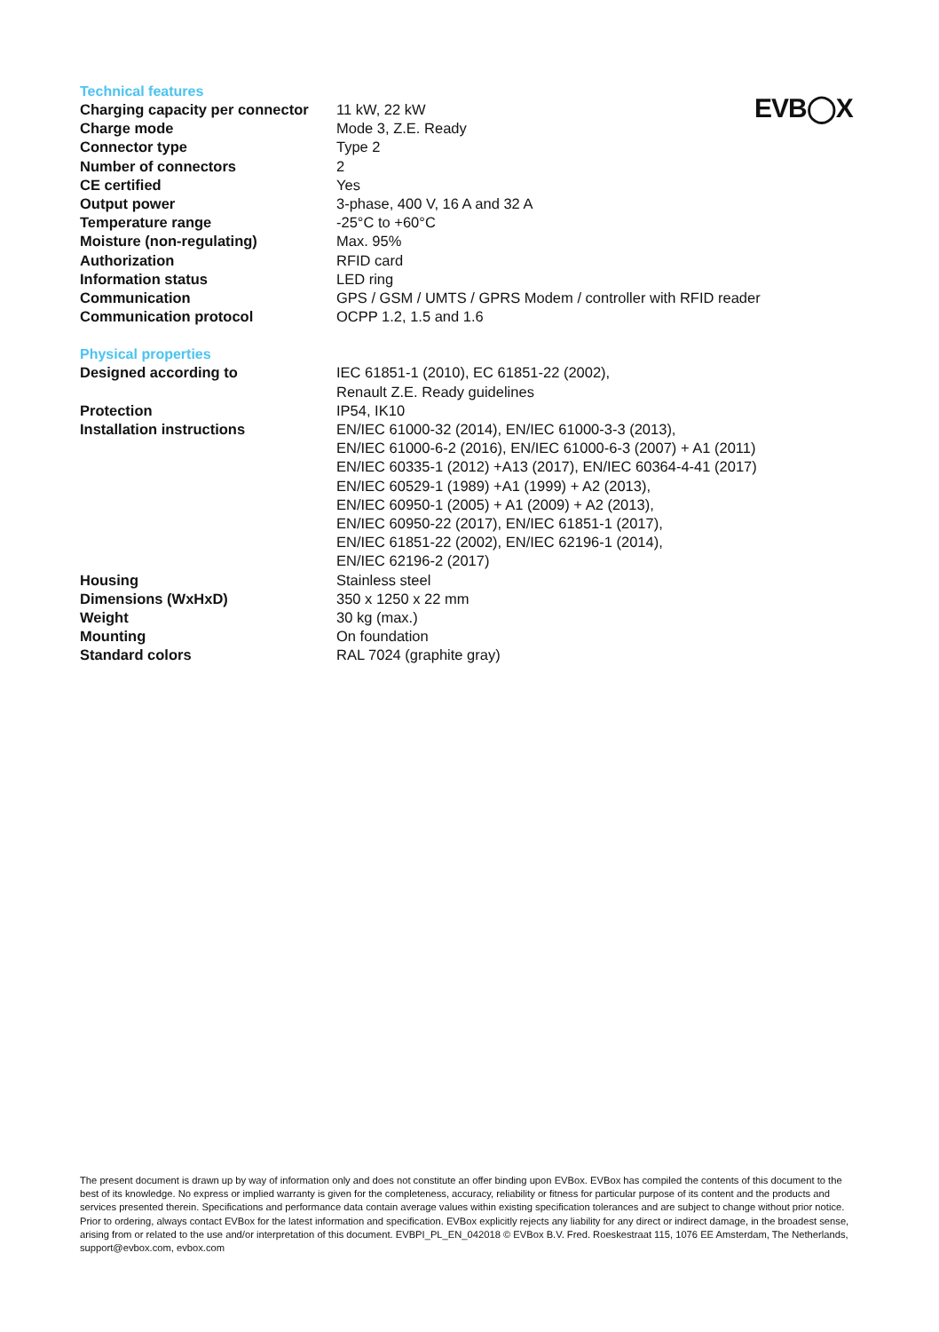EVB◯X
Technical features
| Charging capacity per connector | 11 kW, 22 kW |
| Charge mode | Mode 3, Z.E. Ready |
| Connector type | Type 2 |
| Number of connectors | 2 |
| CE certified | Yes |
| Output power | 3-phase, 400 V, 16 A and 32 A |
| Temperature range | -25°C to +60°C |
| Moisture (non-regulating) | Max. 95% |
| Authorization | RFID card |
| Information status | LED ring |
| Communication | GPS / GSM / UMTS / GPRS Modem / controller with RFID reader |
| Communication protocol | OCPP 1.2, 1.5 and 1.6 |
Physical properties
| Designed according to | IEC 61851-1 (2010), EC 61851-22 (2002), Renault Z.E. Ready guidelines |
| Protection | IP54, IK10 |
| Installation instructions | EN/IEC 61000-32 (2014), EN/IEC 61000-3-3 (2013), EN/IEC 61000-6-2 (2016), EN/IEC 61000-6-3 (2007) + A1 (2011) EN/IEC 60335-1 (2012) +A13 (2017), EN/IEC 60364-4-41 (2017) EN/IEC 60529-1 (1989) +A1 (1999) + A2 (2013), EN/IEC 60950-1 (2005) + A1 (2009) + A2 (2013), EN/IEC 60950-22 (2017), EN/IEC 61851-1 (2017), EN/IEC 61851-22 (2002), EN/IEC 62196-1 (2014), EN/IEC 62196-2 (2017) |
| Housing | Stainless steel |
| Dimensions (WxHxD) | 350 x 1250 x 22 mm |
| Weight | 30 kg (max.) |
| Mounting | On foundation |
| Standard colors | RAL 7024 (graphite gray) |
The present document is drawn up by way of information only and does not constitute an offer binding upon EVBox. EVBox has compiled the contents of this document to the best of its knowledge. No express or implied warranty is given for the completeness, accuracy, reliability or fitness for particular purpose of its content and the products and services presented therein. Specifications and performance data contain average values within existing specification tolerances and are subject to change without prior notice. Prior to ordering, always contact EVBox for the latest information and specification. EVBox explicitly rejects any liability for any direct or indirect damage, in the broadest sense, arising from or related to the use and/or interpretation of this document. EVBPI_PL_EN_042018 © EVBox B.V. Fred. Roeskestraat 115, 1076 EE Amsterdam, The Netherlands, support@evbox.com, evbox.com